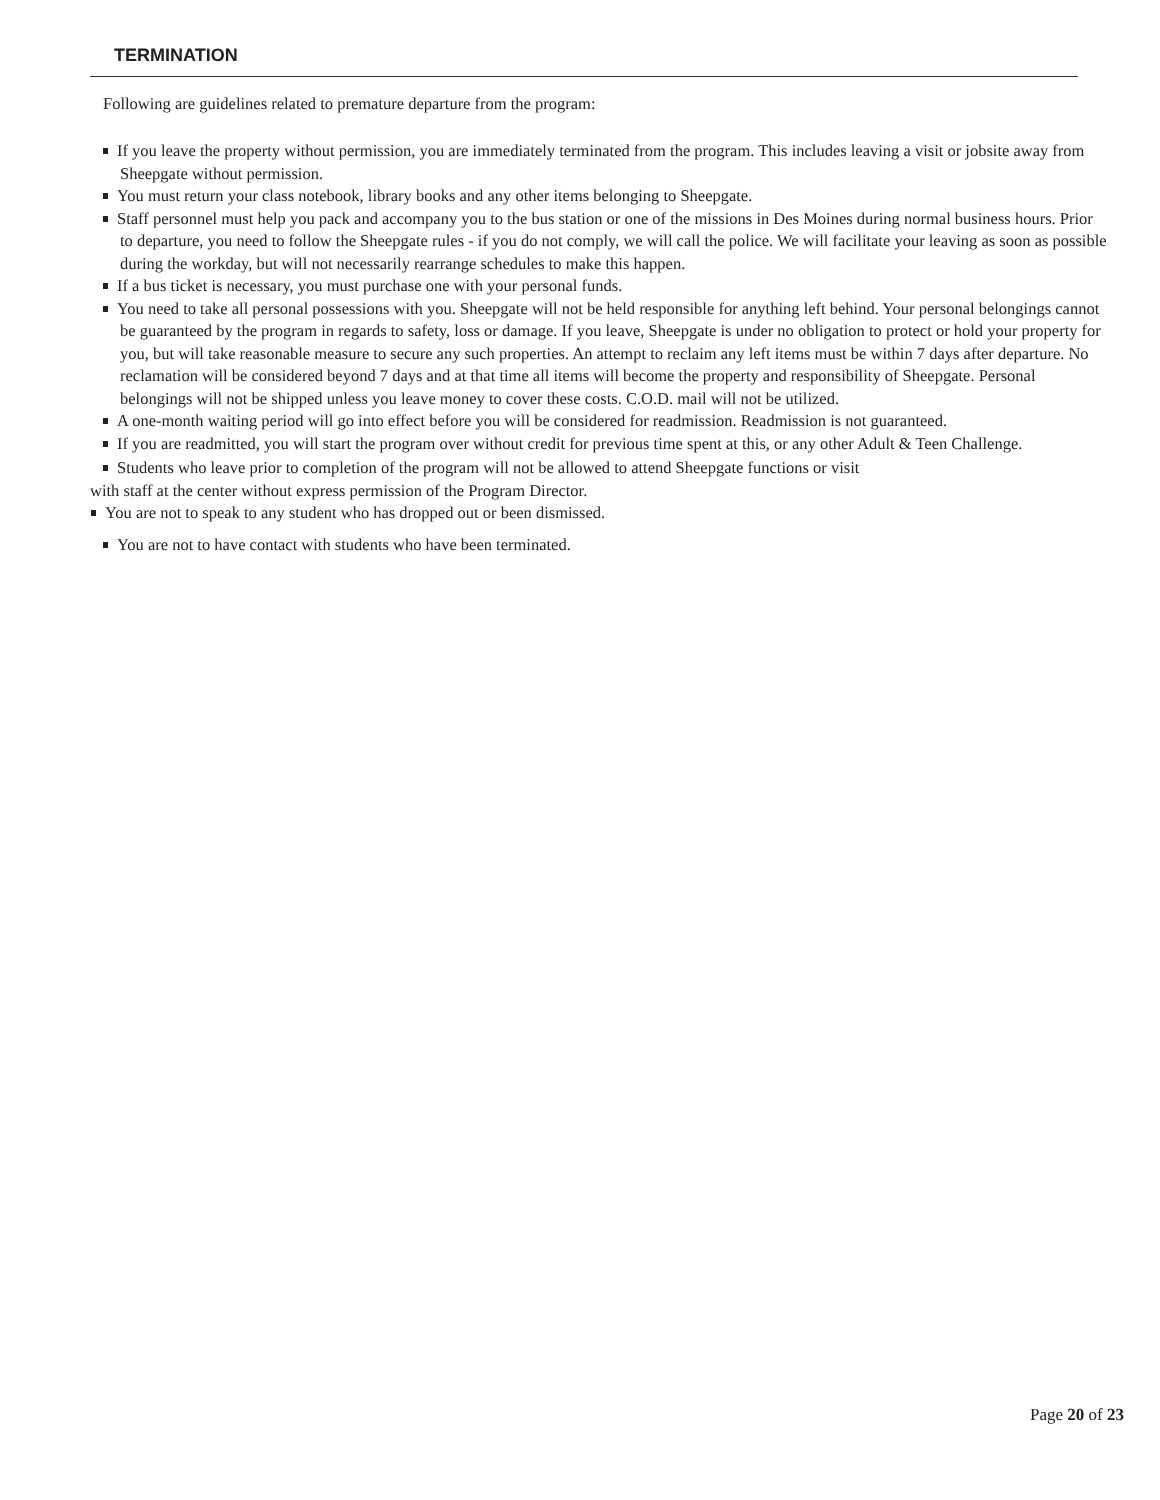TERMINATION
Following are guidelines related to premature departure from the program:
If you leave the property without permission, you are immediately terminated from the program. This includes leaving a visit or jobsite away from Sheepgate without permission.
You must return your class notebook, library books and any other items belonging to Sheepgate.
Staff personnel must help you pack and accompany you to the bus station or one of the missions in Des Moines during normal business hours. Prior to departure, you need to follow the Sheepgate rules - if you do not comply, we will call the police. We will facilitate your leaving as soon as possible during the workday, but will not necessarily rearrange schedules to make this happen.
If a bus ticket is necessary, you must purchase one with your personal funds.
You need to take all personal possessions with you. Sheepgate will not be held responsible for anything left behind. Your personal belongings cannot be guaranteed by the program in regards to safety, loss or damage. If you leave, Sheepgate is under no obligation to protect or hold your property for you, but will take reasonable measure to secure any such properties. An attempt to reclaim any left items must be within 7 days after departure. No reclamation will be considered beyond 7 days and at that time all items will become the property and responsibility of Sheepgate. Personal belongings will not be shipped unless you leave money to cover these costs. C.O.D. mail will not be utilized.
A one-month waiting period will go into effect before you will be considered for readmission. Readmission is not guaranteed.
If you are readmitted, you will start the program over without credit for previous time spent at this, or any other Adult & Teen Challenge.
Students who leave prior to completion of the program will not be allowed to attend Sheepgate functions or visit
with staff at the center without express permission of the Program Director.
You are not to speak to any student who has dropped out or been dismissed.
You are not to have contact with students who have been terminated.
Page 20 of 23